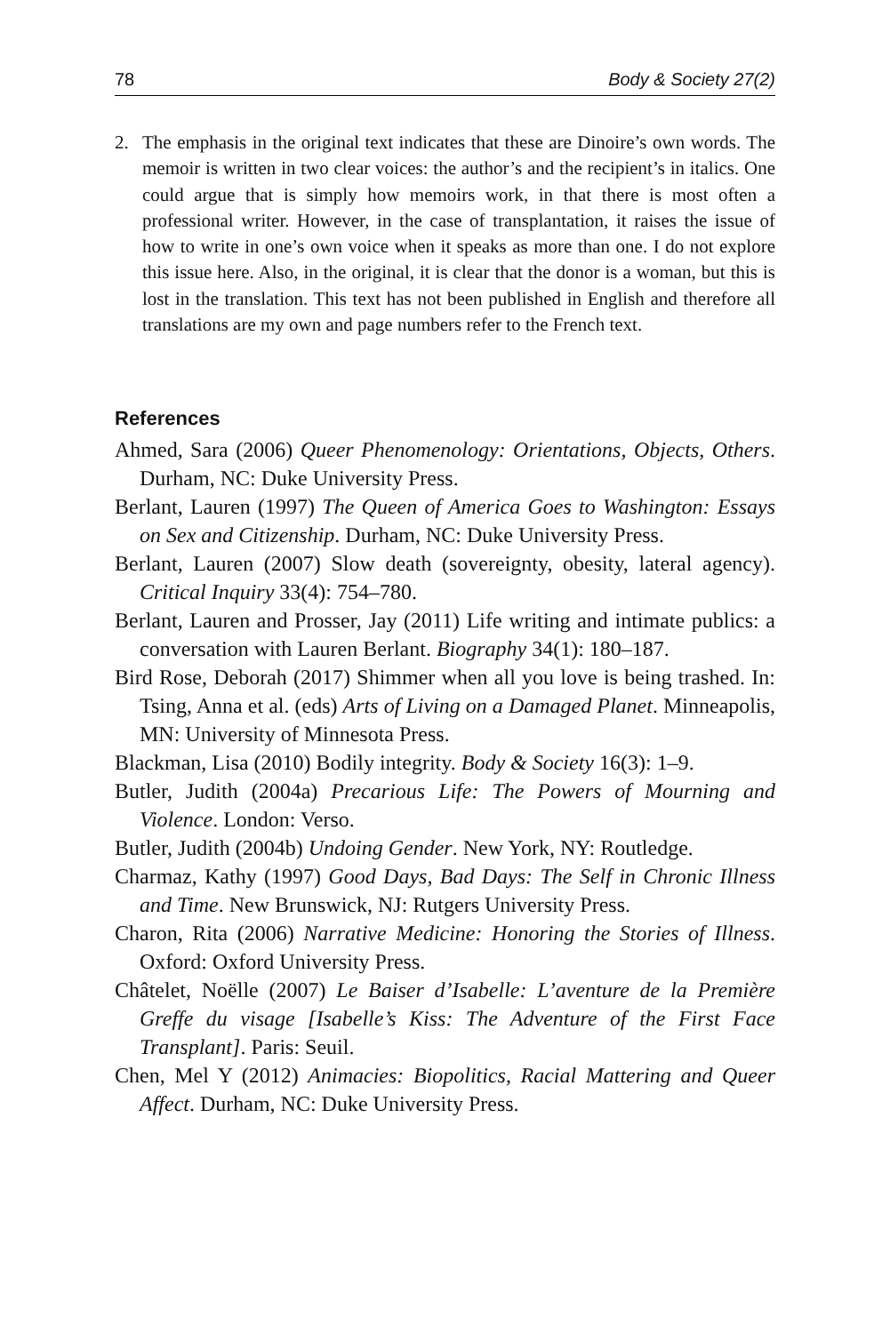78 Body & Society 27(2)
2. The emphasis in the original text indicates that these are Dinoire’s own words. The memoir is written in two clear voices: the author’s and the recipient’s in italics. One could argue that is simply how memoirs work, in that there is most often a professional writer. However, in the case of transplantation, it raises the issue of how to write in one’s own voice when it speaks as more than one. I do not explore this issue here. Also, in the original, it is clear that the donor is a woman, but this is lost in the translation. This text has not been published in English and therefore all translations are my own and page numbers refer to the French text.
References
Ahmed, Sara (2006) Queer Phenomenology: Orientations, Objects, Others. Durham, NC: Duke University Press.
Berlant, Lauren (1997) The Queen of America Goes to Washington: Essays on Sex and Citizenship. Durham, NC: Duke University Press.
Berlant, Lauren (2007) Slow death (sovereignty, obesity, lateral agency). Critical Inquiry 33(4): 754–780.
Berlant, Lauren and Prosser, Jay (2011) Life writing and intimate publics: a conversation with Lauren Berlant. Biography 34(1): 180–187.
Bird Rose, Deborah (2017) Shimmer when all you love is being trashed. In: Tsing, Anna et al. (eds) Arts of Living on a Damaged Planet. Minneapolis, MN: University of Minnesota Press.
Blackman, Lisa (2010) Bodily integrity. Body & Society 16(3): 1–9.
Butler, Judith (2004a) Precarious Life: The Powers of Mourning and Violence. London: Verso.
Butler, Judith (2004b) Undoing Gender. New York, NY: Routledge.
Charmaz, Kathy (1997) Good Days, Bad Days: The Self in Chronic Illness and Time. New Brunswick, NJ: Rutgers University Press.
Charon, Rita (2006) Narrative Medicine: Honoring the Stories of Illness. Oxford: Oxford University Press.
Châtelet, Noëlle (2007) Le Baiser d’Isabelle: L’aventure de la Première Greffe du visage [Isabelle’s Kiss: The Adventure of the First Face Transplant]. Paris: Seuil.
Chen, Mel Y (2012) Animacies: Biopolitics, Racial Mattering and Queer Affect. Durham, NC: Duke University Press.